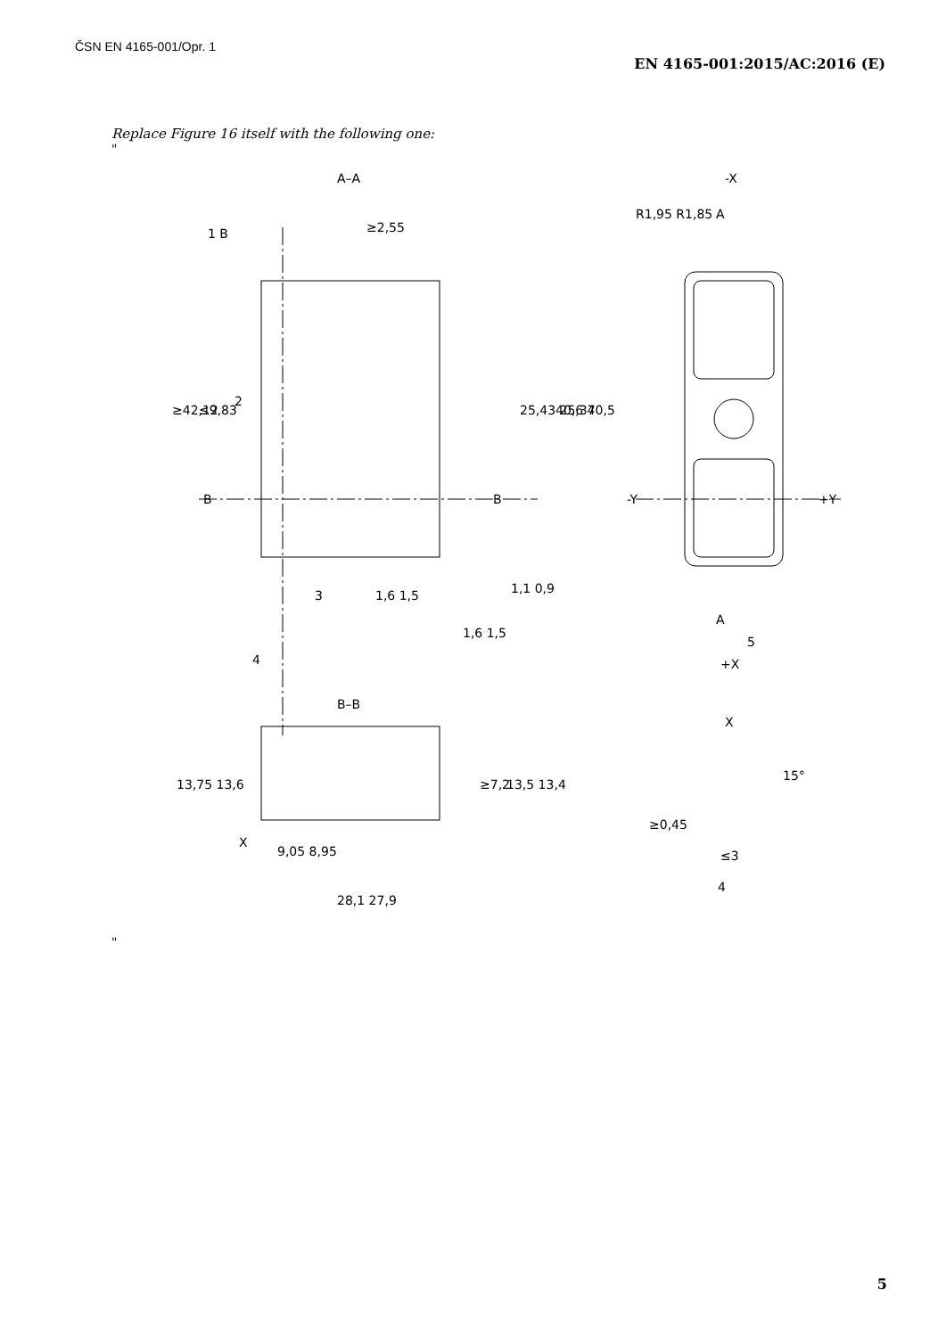ČSN EN 4165-001/Opr. 1
EN 4165-001:2015/AC:2016 (E)
Replace Figure 16 itself with the following one:
"
A–A
1 B
≥2,55
2
B
B
3
1,6 1,5
1,6 1,5
4
≥42,12
≤9,83
25,43 25,37
40,6 40,5
1,1 0,9
-X
A
R1,95 R1,85
-Y
+Y
A
5
+X
B–B
X
13,75 13,6
≥7,2
13,5 13,4
X
9,05 8,95
28,1 27,9
≥0,45
≤3
4
15°
"
5